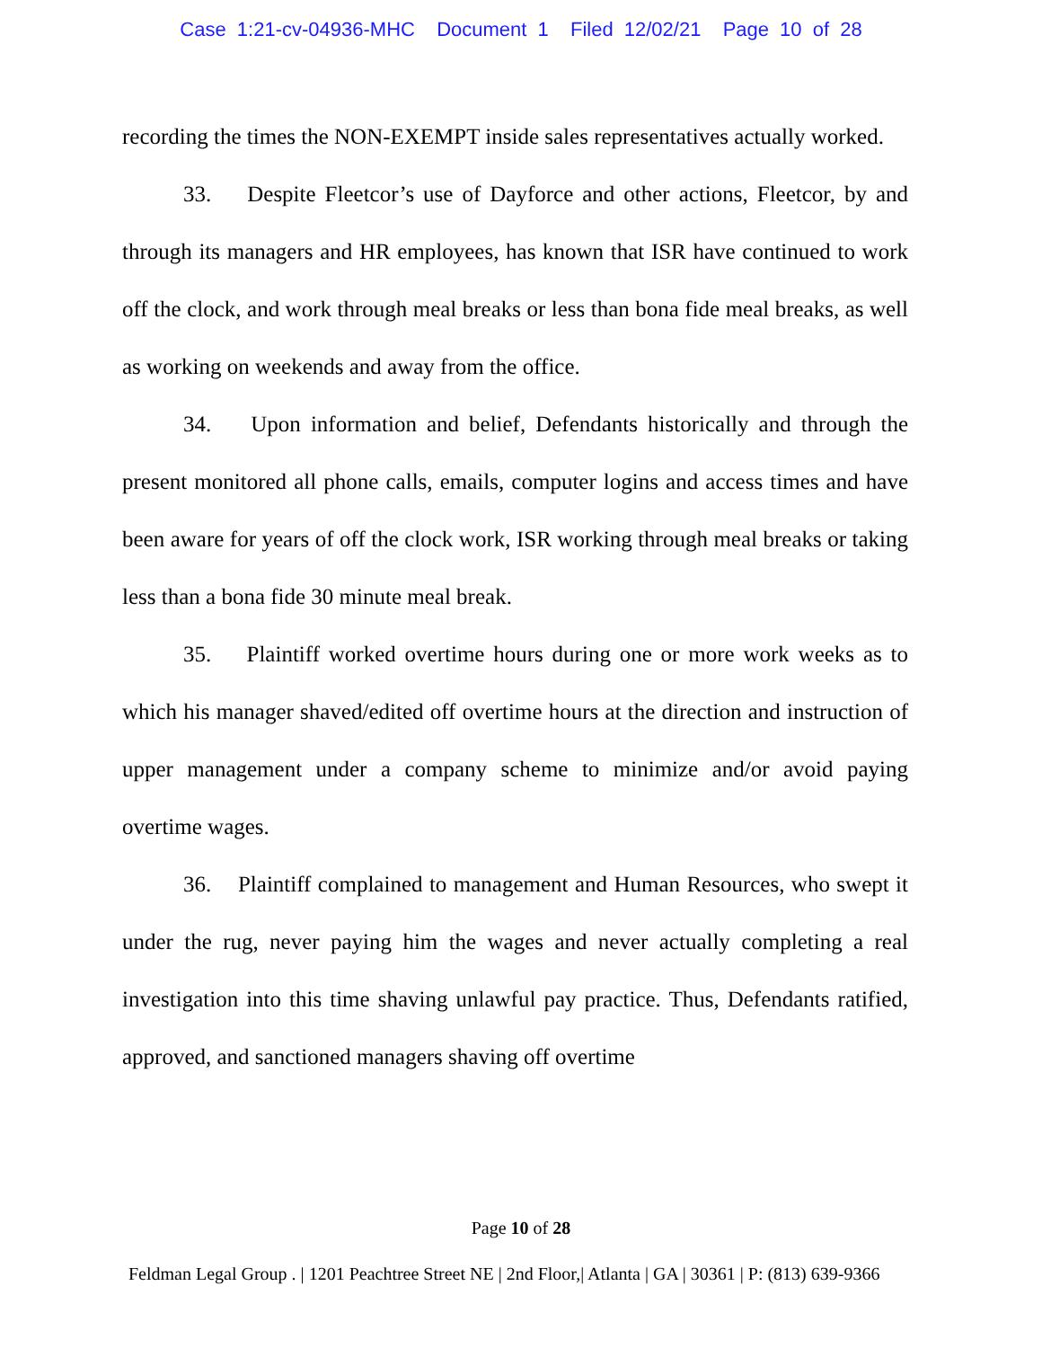Case 1:21-cv-04936-MHC Document 1 Filed 12/02/21 Page 10 of 28
recording the times the NON-EXEMPT inside sales representatives actually worked.
33. Despite Fleetcor’s use of Dayforce and other actions, Fleetcor, by and through its managers and HR employees, has known that ISR have continued to work off the clock, and work through meal breaks or less than bona fide meal breaks, as well as working on weekends and away from the office.
34. Upon information and belief, Defendants historically and through the present monitored all phone calls, emails, computer logins and access times and have been aware for years of off the clock work, ISR working through meal breaks or taking less than a bona fide 30 minute meal break.
35. Plaintiff worked overtime hours during one or more work weeks as to which his manager shaved/edited off overtime hours at the direction and instruction of upper management under a company scheme to minimize and/or avoid paying overtime wages.
36. Plaintiff complained to management and Human Resources, who swept it under the rug, never paying him the wages and never actually completing a real investigation into this time shaving unlawful pay practice. Thus, Defendants ratified, approved, and sanctioned managers shaving off overtime
Page 10 of 28
Feldman Legal Group . | 1201 Peachtree Street NE | 2nd Floor,| Atlanta | GA | 30361 | P: (813) 639-9366